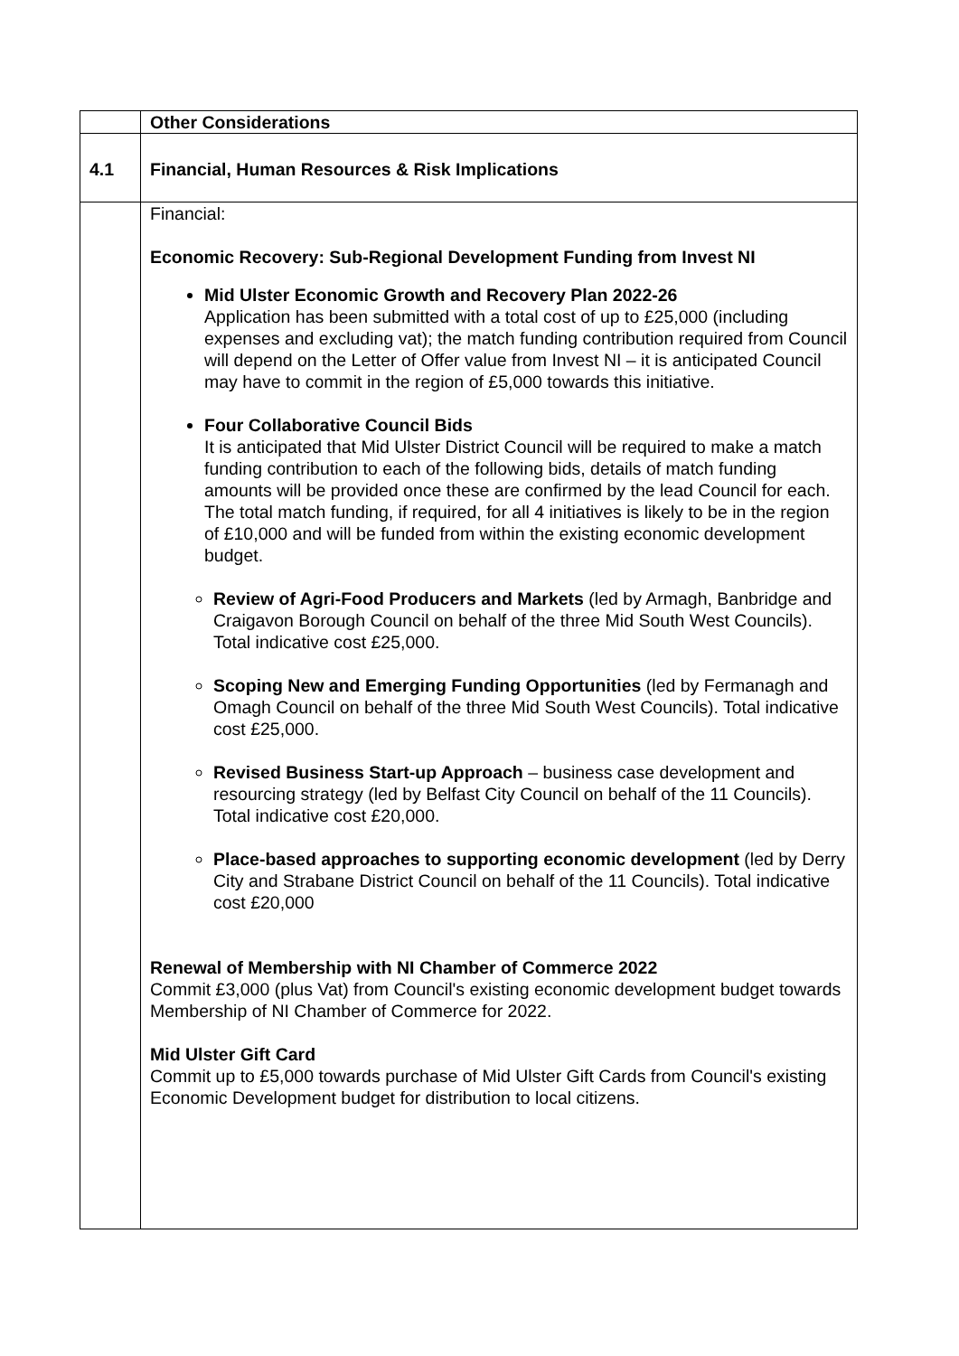| | Other Considerations |
| 4.1 | Financial, Human Resources & Risk Implications |
| | Financial: Economic Recovery: Sub-Regional Development Funding from Invest NI Mid Ulster Economic Growth and Recovery Plan 2022-26 Application has been submitted with a total cost of up to £25,000 (including expenses and excluding vat); the match funding contribution required from Council will depend on the Letter of Offer value from Invest NI – it is anticipated Council may have to commit in the region of £5,000 towards this initiative. Four Collaborative Council Bids It is anticipated that Mid Ulster District Council will be required to make a match funding contribution to each of the following bids, details of match funding amounts will be provided once these are confirmed by the lead Council for each. The total match funding, if required, for all 4 initiatives is likely to be in the region of £10,000 and will be funded from within the existing economic development budget. Review of Agri-Food Producers and Markets (led by Armagh, Banbridge and Craigavon Borough Council on behalf of the three Mid South West Councils). Total indicative cost £25,000. Scoping New and Emerging Funding Opportunities (led by Fermanagh and Omagh Council on behalf of the three Mid South West Councils). Total indicative cost £25,000. Revised Business Start-up Approach – business case development and resourcing strategy (led by Belfast City Council on behalf of the 11 Councils). Total indicative cost £20,000. Place-based approaches to supporting economic development (led by Derry City and Strabane District Council on behalf of the 11 Councils). Total indicative cost £20,000 Renewal of Membership with NI Chamber of Commerce 2022 Commit £3,000 (plus Vat) from Council's existing economic development budget towards Membership of NI Chamber of Commerce for 2022. Mid Ulster Gift Card Commit up to £5,000 towards purchase of Mid Ulster Gift Cards from Council's existing Economic Development budget for distribution to local citizens. |